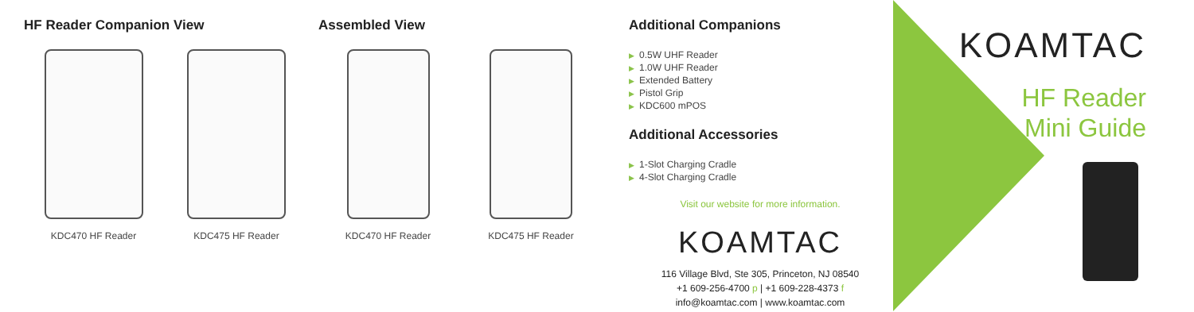HF Reader Companion View
KDC470 HF Reader KDC475 HF Reader
Assembled View
KDC470 HF Reader KDC475 HF Reader
Additional Companions
▶ 0.5W UHF Reader
▶ 1.0W UHF Reader
▶ Extended Battery
▶ Pistol Grip
▶ KDC600 mPOS
Additional Accessories
▶ 1-Slot Charging Cradle
▶ 4-Slot Charging Cradle
Visit our website for more information.
KOAMTAC
116 Village Blvd, Ste 305, Princeton, NJ 08540
+1 609-256-4700 p | +1 609-228-4373 f
info@koamtac.com | www.koamtac.com
KOAMTAC
HF Reader
Mini Guide